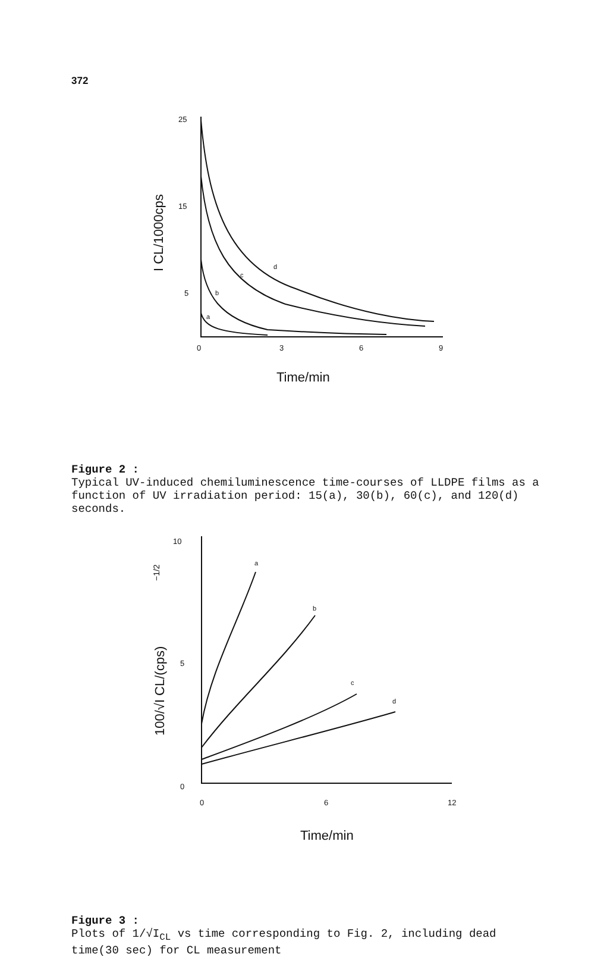372
25
15
5
0
3
6
9
Time/min
I CL/1000cps
a
b
c
d
Figure 2 :
Typical UV-induced chemiluminescence time-courses of LLDPE films as a function of UV irradiation period: 15(a), 30(b), 60(c), and 120(d) seconds.
10
5
0
0
6
12
Time/min
100/√I CL/(cps)
−1/2
a
b
c
d
Figure 3 :
Plots of 1/√I<sub>CL</sub> vs time corresponding to Fig. 2, including dead time(30 sec) for CL measurement